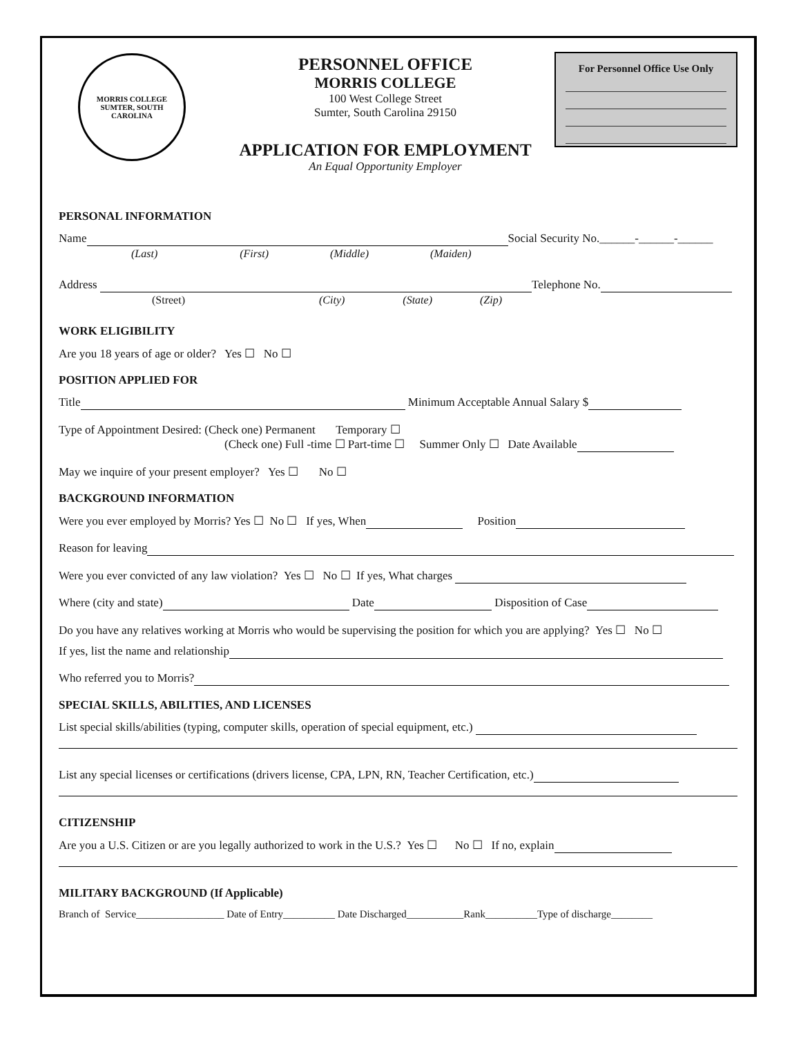MORRIS COLLEGE
SUMTER, SOUTH CAROLINA
PERSONNEL OFFICE
MORRIS COLLEGE
100 West College Street
Sumter, South Carolina 29150
APPLICATION FOR EMPLOYMENT
An Equal Opportunity Employer
For Personnel Office Use Only
PERSONAL INFORMATION
Name Social Security No.______-______-______
(Last) (First) (Middle) (Maiden)
Address Telephone No.
(Street) (City) (State) (Zip)
WORK ELIGIBILITY
Are you 18 years of age or older? Yes ☐ No ☐
POSITION APPLIED FOR
Title Minimum Acceptable Annual Salary $
Type of Appointment Desired: (Check one) Permanent Temporary ☐
(Check one) Full -time ☐ Part-time ☐ Summer Only ☐ Date Available
May we inquire of your present employer? Yes ☐ No ☐
BACKGROUND INFORMATION
Were you ever employed by Morris? Yes ☐ No ☐ If yes, When Position
Reason for leaving
Were you ever convicted of any law violation? Yes ☐ No ☐ If yes, What charges
Where (city and state) Date Disposition of Case
Do you have any relatives working at Morris who would be supervising the position for which you are applying? Yes ☐ No ☐
If yes, list the name and relationship
Who referred you to Morris?
SPECIAL SKILLS, ABILITIES, AND LICENSES
List special skills/abilities (typing, computer skills, operation of special equipment, etc.)
List any special licenses or certifications (drivers license, CPA, LPN, RN, Teacher Certification, etc.)
CITIZENSHIP
Are you a U.S. Citizen or are you legally authorized to work in the U.S.? Yes ☐ No ☐ If no, explain
MILITARY BACKGROUND (If Applicable)
Branch of Service_________________ Date of Entry__________ Date Discharged___________Rank__________Type of discharge________